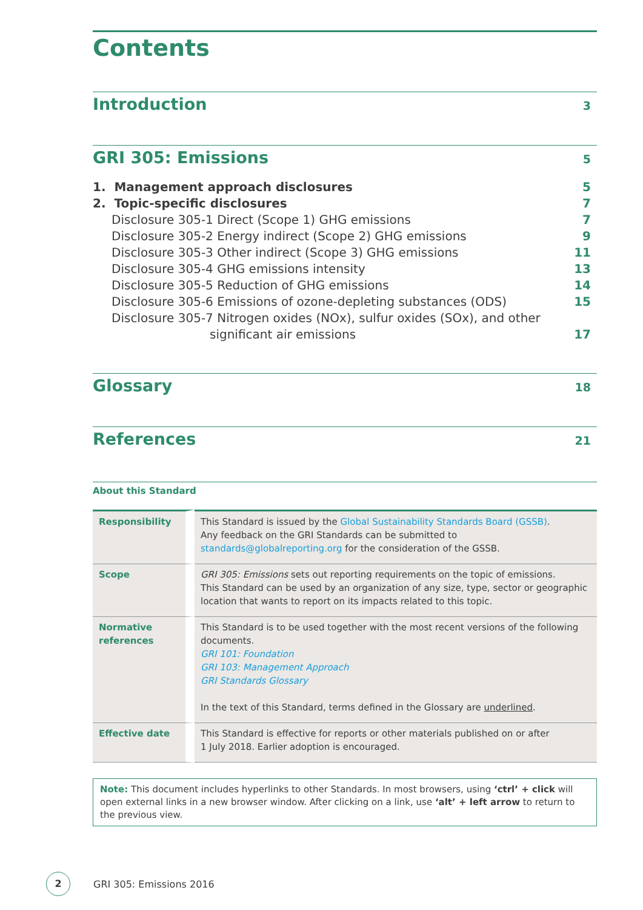Contents
Introduction
3
GRI 305: Emissions
5
1. Management approach disclosures 5
2. Topic-specific disclosures 7
Disclosure 305-1 Direct (Scope 1) GHG emissions 7
Disclosure 305-2 Energy indirect (Scope 2) GHG emissions 9
Disclosure 305-3 Other indirect (Scope 3) GHG emissions 11
Disclosure 305-4 GHG emissions intensity 13
Disclosure 305-5 Reduction of GHG emissions 14
Disclosure 305-6 Emissions of ozone-depleting substances (ODS) 15
Disclosure 305-7 Nitrogen oxides (NOx), sulfur oxides (SOx), and other
significant air emissions 17
Glossary
18
References
21
About this Standard
| Responsibility | This Standard is issued by the Global Sustainability Standards Board (GSSB) . Any feedback on the GRI Standards can be submitted to standards@globalreporting.org for the consideration of the GSSB. |
| Scope | GRI 305: Emissions sets out reporting requirements on the topic of emissions. This Standard can be used by an organization of any size, type, sector or geographic location that wants to report on its impacts related to this topic. |
| Normative references | This Standard is to be used together with the most recent versions of the following documents. GRI 101: Foundation GRI 103: Management Approach GRI Standards Glossary In the text of this Standard, terms defined in the Glossary are underlined . |
| Effective date | This Standard is effective for reports or other materials published on or after 1 July 2018. Earlier adoption is encouraged. |
Note: This document includes hyperlinks to other Standards. In most browsers, using ‘ctrl’ + click will open external links in a new browser window. After clicking on a link, use ‘alt’ + left arrow to return to the previous view.
2
GRI 305: Emissions 2016